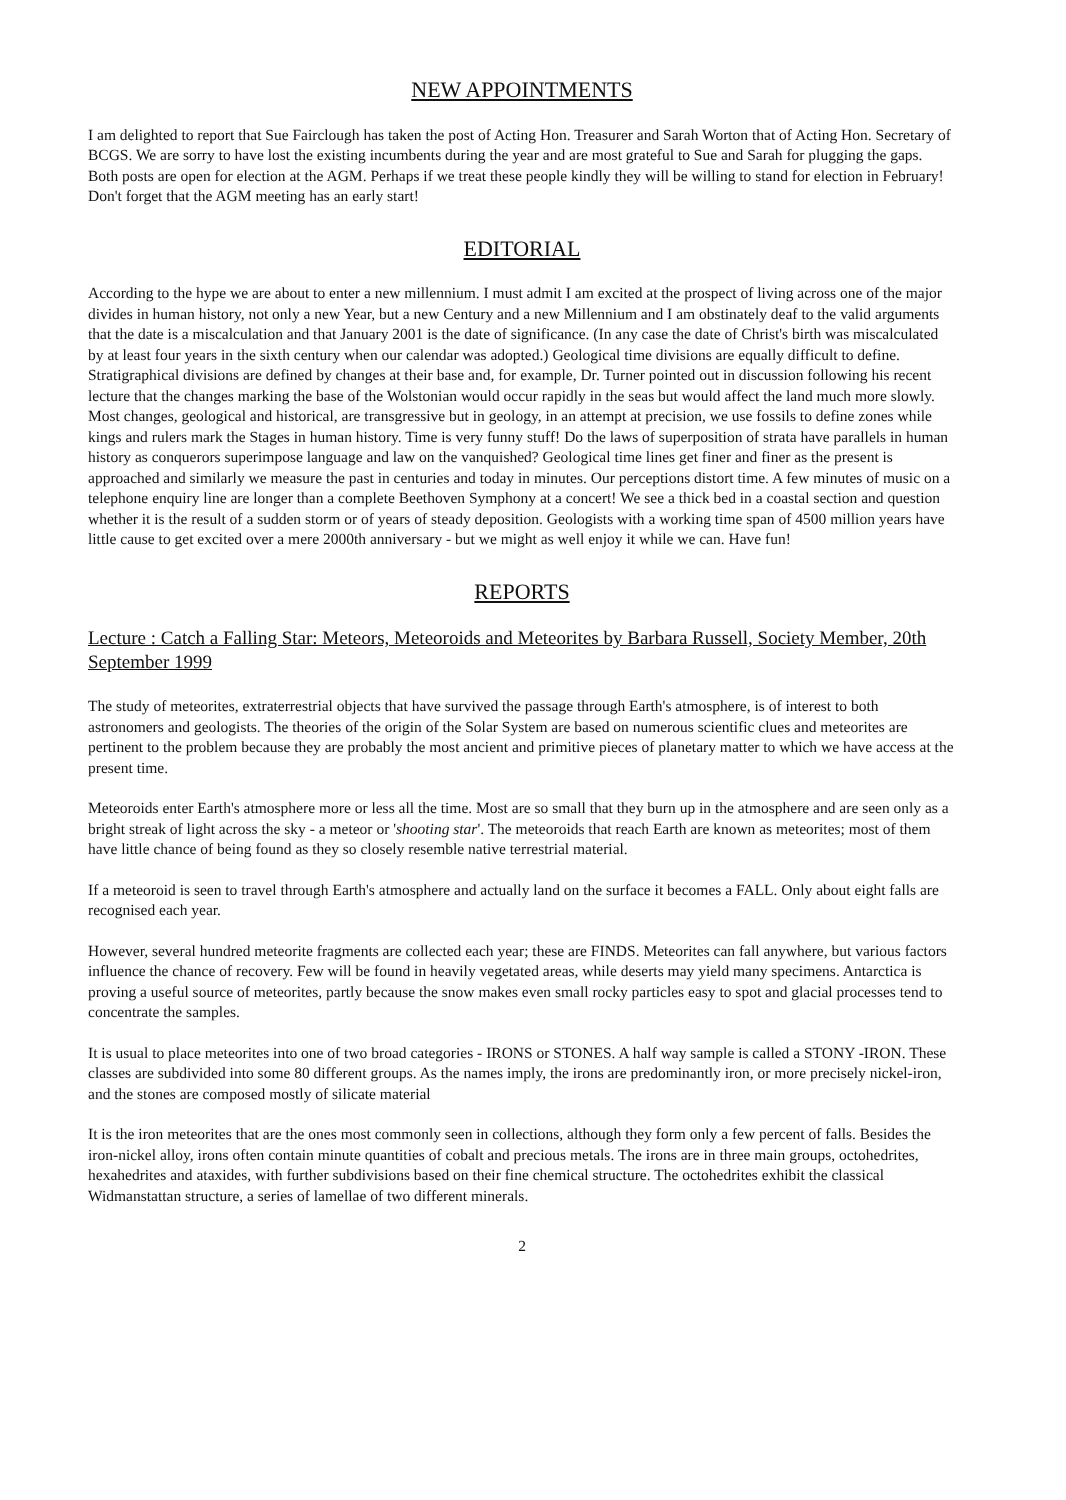NEW APPOINTMENTS
I am delighted to report that Sue Fairclough has taken the post of Acting Hon. Treasurer and Sarah Worton that of Acting Hon. Secretary of BCGS. We are sorry to have lost the existing incumbents during the year and are most grateful to Sue and Sarah for plugging the gaps. Both posts are open for election at the AGM. Perhaps if we treat these people kindly they will be willing to stand for election in February! Don't forget that the AGM meeting has an early start!
EDITORIAL
According to the hype we are about to enter a new millennium. I must admit I am excited at the prospect of living across one of the major divides in human history, not only a new Year, but a new Century and a new Millennium and I am obstinately deaf to the valid arguments that the date is a miscalculation and that January 2001 is the date of significance. (In any case the date of Christ's birth was miscalculated by at least four years in the sixth century when our calendar was adopted.) Geological time divisions are equally difficult to define. Stratigraphical divisions are defined by changes at their base and, for example, Dr. Turner pointed out in discussion following his recent lecture that the changes marking the base of the Wolstonian would occur rapidly in the seas but would affect the land much more slowly. Most changes, geological and historical, are transgressive but in geology, in an attempt at precision, we use fossils to define zones while kings and rulers mark the Stages in human history. Time is very funny stuff! Do the laws of superposition of strata have parallels in human history as conquerors superimpose language and law on the vanquished? Geological time lines get finer and finer as the present is approached and similarly we measure the past in centuries and today in minutes. Our perceptions distort time. A few minutes of music on a telephone enquiry line are longer than a complete Beethoven Symphony at a concert! We see a thick bed in a coastal section and question whether it is the result of a sudden storm or of years of steady deposition. Geologists with a working time span of 4500 million years have little cause to get excited over a mere 2000th anniversary - but we might as well enjoy it while we can. Have fun!
REPORTS
Lecture : Catch a Falling Star: Meteors, Meteoroids and Meteorites by Barbara Russell, Society Member, 20th September 1999
The study of meteorites, extraterrestrial objects that have survived the passage through Earth's atmosphere, is of interest to both astronomers and geologists. The theories of the origin of the Solar System are based on numerous scientific clues and meteorites are pertinent to the problem because they are probably the most ancient and primitive pieces of planetary matter to which we have access at the present time.
Meteoroids enter Earth's atmosphere more or less all the time. Most are so small that they burn up in the atmosphere and are seen only as a bright streak of light across the sky - a meteor or 'shooting star'. The meteoroids that reach Earth are known as meteorites; most of them have little chance of being found as they so closely resemble native terrestrial material.
If a meteoroid is seen to travel through Earth's atmosphere and actually land on the surface it becomes a FALL. Only about eight falls are recognised each year.
However, several hundred meteorite fragments are collected each year; these are FINDS. Meteorites can fall anywhere, but various factors influence the chance of recovery. Few will be found in heavily vegetated areas, while deserts may yield many specimens. Antarctica is proving a useful source of meteorites, partly because the snow makes even small rocky particles easy to spot and glacial processes tend to concentrate the samples.
It is usual to place meteorites into one of two broad categories - IRONS or STONES. A half way sample is called a STONY -IRON. These classes are subdivided into some 80 different groups. As the names imply, the irons are predominantly iron, or more precisely nickel-iron, and the stones are composed mostly of silicate material
It is the iron meteorites that are the ones most commonly seen in collections, although they form only a few percent of falls. Besides the iron-nickel alloy, irons often contain minute quantities of cobalt and precious metals. The irons are in three main groups, octohedrites, hexahedrites and ataxides, with further subdivisions based on their fine chemical structure. The octohedrites exhibit the classical Widmanstattan structure, a series of lamellae of two different minerals.
2